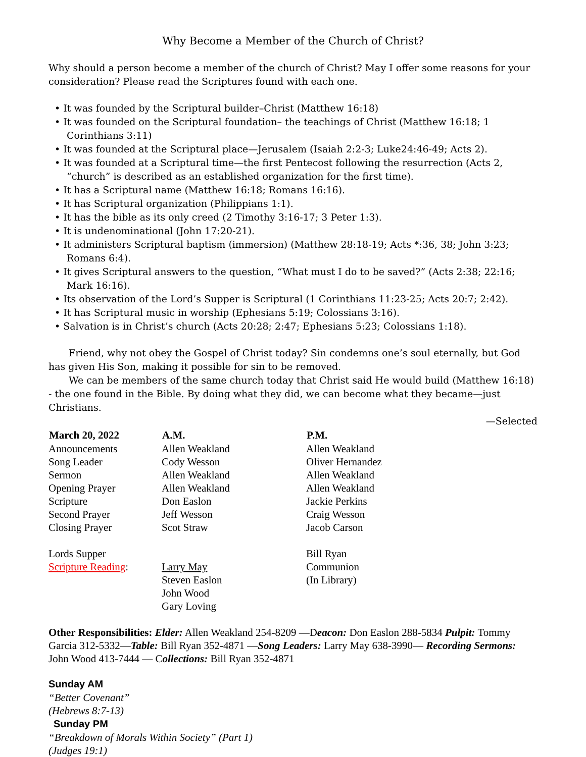Why Become a Member of the Church of Christ?
Why should a person become a member of the church of Christ? May I offer some reasons for your consideration? Please read the Scriptures found with each one.
• It was founded by the Scriptural builder–Christ (Matthew 16:18)
• It was founded on the Scriptural foundation– the teachings of Christ (Matthew 16:18; 1 Corinthians 3:11)
• It was founded at the Scriptural place—Jerusalem (Isaiah 2:2-3; Luke24:46-49; Acts 2).
• It was founded at a Scriptural time—the first Pentecost following the resurrection (Acts 2, “church” is described as an established organization for the first time).
• It has a Scriptural name (Matthew 16:18; Romans 16:16).
• It has Scriptural organization (Philippians 1:1).
• It has the bible as its only creed (2 Timothy 3:16-17; 3 Peter 1:3).
• It is undenominational (John 17:20-21).
• It administers Scriptural baptism (immersion) (Matthew 28:18-19; Acts *:36, 38; John 3:23; Romans 6:4).
• It gives Scriptural answers to the question, “What must I do to be saved?” (Acts 2:38; 22:16; Mark 16:16).
• Its observation of the Lord’s Supper is Scriptural (1 Corinthians 11:23-25; Acts 20:7; 2:42).
• It has Scriptural music in worship (Ephesians 5:19; Colossians 3:16).
• Salvation is in Christ’s church (Acts 20:28; 2:47; Ephesians 5:23; Colossians 1:18).
Friend, why not obey the Gospel of Christ today? Sin condemns one’s soul eternally, but God has given His Son, making it possible for sin to be removed.
We can be members of the same church today that Christ said He would build (Matthew 16:18) - the one found in the Bible. By doing what they did, we can become what they became—just Christians.
—Selected
| March 20, 2022 | A.M. | P.M. |
| --- | --- | --- |
| Announcements | Allen Weakland | Allen Weakland |
| Song Leader | Cody Wesson | Oliver Hernandez |
| Sermon | Allen Weakland | Allen Weakland |
| Opening Prayer | Allen Weakland | Allen Weakland |
| Scripture | Don Easlon | Jackie Perkins |
| Second Prayer | Jeff Wesson | Craig Wesson |
| Closing Prayer | Scot Straw | Jacob Carson |
| Lords Supper | | Bill Ryan |
| Scripture Reading : | Larry May | Communion |
| | Steven Easlon | (In Library) |
| | John Wood | |
| | Gary Loving | |
Other Responsibilities: Elder: Allen Weakland 254-8209 —Deacon: Don Easlon 288-5834 Pulpit: Tommy Garcia 312-5332—Table: Bill Ryan 352-4871 —Song Leaders: Larry May 638-3990— Recording Sermons: John Wood 413-7444 — Collections: Bill Ryan 352-4871
Sunday AM
“Better Covenant”
(Hebrews 8:7-13)
Sunday PM
“Breakdown of Morals Within Society” (Part 1)
(Judges 19:1)